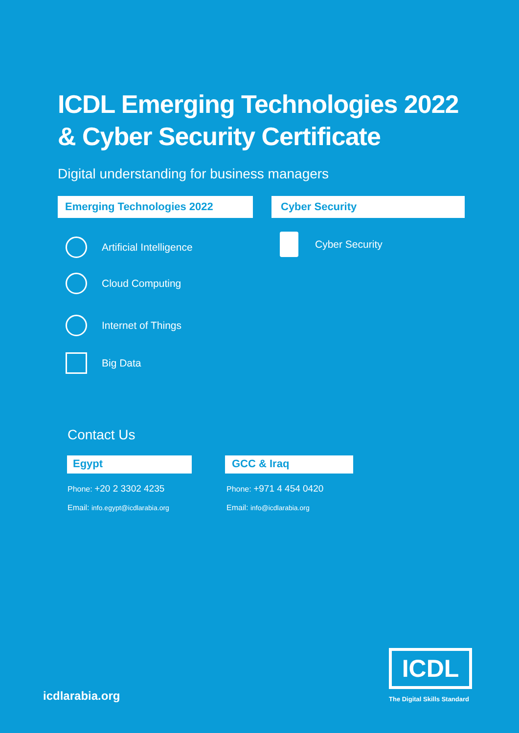ICDL Emerging Technologies 2022
& Cyber Security Certificate
Digital understanding for business managers
Emerging Technologies 2022 Cyber Security
Artificial Intelligence
Cloud Computing
Internet of Things
Big Data
Cyber Security
Contact Us
Egypt GCC & Iraq
Phone: +20 2 3302 4235
Email: info.egypt@icdlarabia.org
Phone: +971 4 454 0420
Email: info@icdlarabia.org
icdlarabia.org
ICDL
The Digital Skills Standard